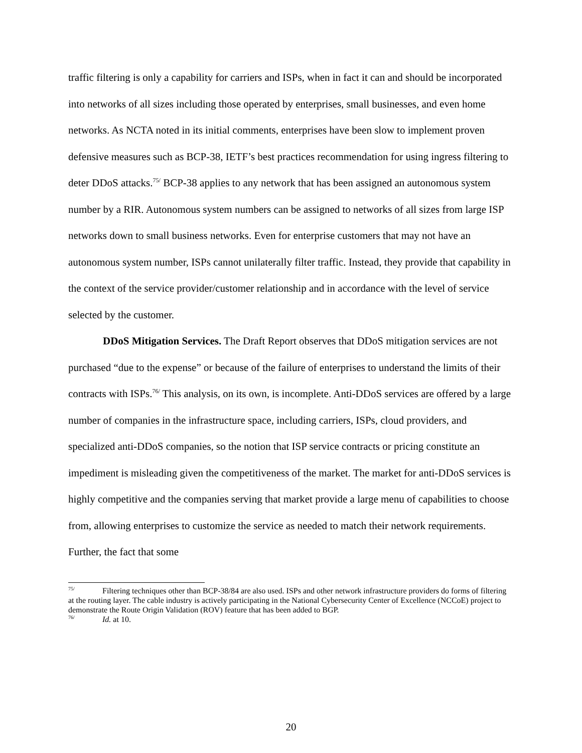traffic filtering is only a capability for carriers and ISPs, when in fact it can and should be incorporated into networks of all sizes including those operated by enterprises, small businesses, and even home networks. As NCTA noted in its initial comments, enterprises have been slow to implement proven defensive measures such as BCP-38, IETF’s best practices recommendation for using ingress filtering to deter DDoS attacks.<sup>75/</sup> BCP-38 applies to any network that has been assigned an autonomous system number by a RIR. Autonomous system numbers can be assigned to networks of all sizes from large ISP networks down to small business networks. Even for enterprise customers that may not have an autonomous system number, ISPs cannot unilaterally filter traffic. Instead, they provide that capability in the context of the service provider/customer relationship and in accordance with the level of service selected by the customer.
DDoS Mitigation Services. The Draft Report observes that DDoS mitigation services are not purchased “due to the expense” or because of the failure of enterprises to understand the limits of their contracts with ISPs.<sup>76/</sup> This analysis, on its own, is incomplete. Anti-DDoS services are offered by a large number of companies in the infrastructure space, including carriers, ISPs, cloud providers, and specialized anti-DDoS companies, so the notion that ISP service contracts or pricing constitute an impediment is misleading given the competitiveness of the market. The market for anti-DDoS services is highly competitive and the companies serving that market provide a large menu of capabilities to choose from, allowing enterprises to customize the service as needed to match their network requirements. Further, the fact that some
<sup>75/</sup> Filtering techniques other than BCP-38/84 are also used. ISPs and other network infrastructure providers do forms of filtering at the routing layer. The cable industry is actively participating in the National Cybersecurity Center of Excellence (NCCoE) project to demonstrate the Route Origin Validation (ROV) feature that has been added to BGP.
<sup>76/</sup> Id. at 10.
20